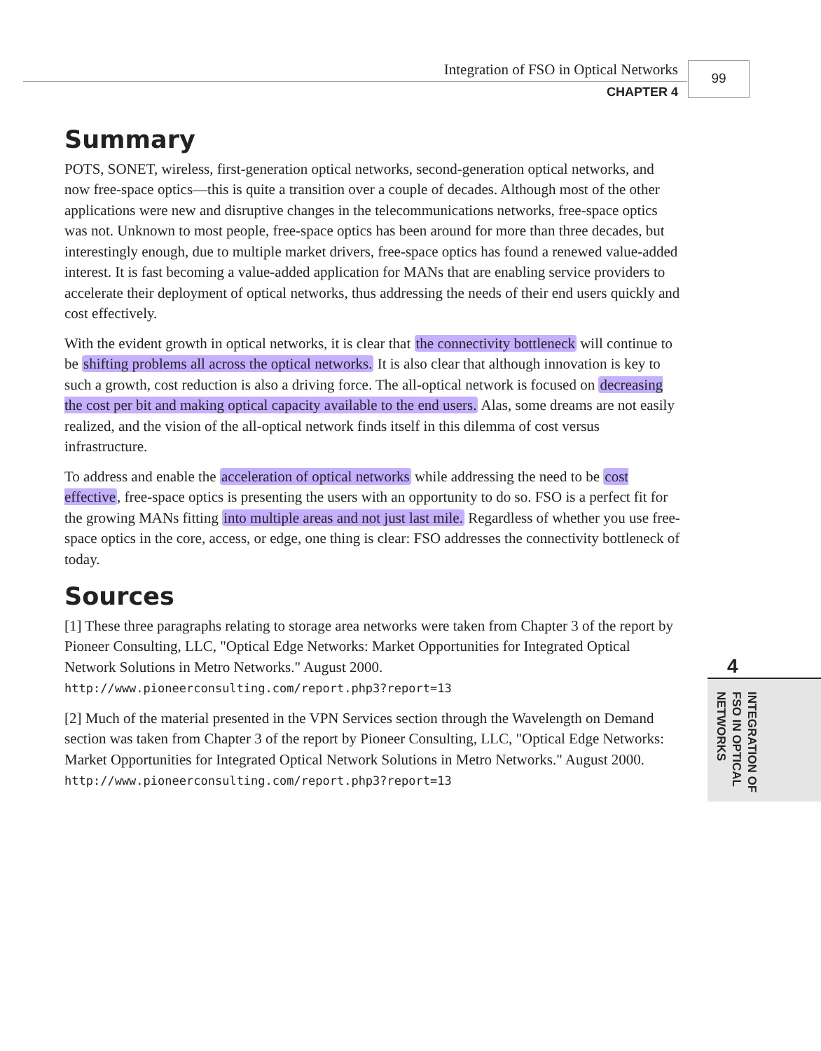Integration of FSO in Optical Networks
CHAPTER 4
99
Summary
POTS, SONET, wireless, first-generation optical networks, second-generation optical networks, and now free-space optics—this is quite a transition over a couple of decades. Although most of the other applications were new and disruptive changes in the telecommunications networks, free-space optics was not. Unknown to most people, free-space optics has been around for more than three decades, but interestingly enough, due to multiple market drivers, free-space optics has found a renewed value-added interest. It is fast becoming a value-added application for MANs that are enabling service providers to accelerate their deployment of optical networks, thus addressing the needs of their end users quickly and cost effectively.
With the evident growth in optical networks, it is clear that the connectivity bottleneck will continue to be shifting problems all across the optical networks. It is also clear that although innovation is key to such a growth, cost reduction is also a driving force. The all-optical network is focused on decreasing the cost per bit and making optical capacity available to the end users. Alas, some dreams are not easily realized, and the vision of the all-optical network finds itself in this dilemma of cost versus infrastructure.
To address and enable the acceleration of optical networks while addressing the need to be cost effective, free-space optics is presenting the users with an opportunity to do so. FSO is a perfect fit for the growing MANs fitting into multiple areas and not just last mile. Regardless of whether you use free-space optics in the core, access, or edge, one thing is clear: FSO addresses the connectivity bottleneck of today.
Sources
[1] These three paragraphs relating to storage area networks were taken from Chapter 3 of the report by Pioneer Consulting, LLC, "Optical Edge Networks: Market Opportunities for Integrated Optical Network Solutions in Metro Networks." August 2000. http://www.pioneerconsulting.com/report.php3?report=13
[2] Much of the material presented in the VPN Services section through the Wavelength on Demand section was taken from Chapter 3 of the report by Pioneer Consulting, LLC, "Optical Edge Networks: Market Opportunities for Integrated Optical Network Solutions in Metro Networks." August 2000. http://www.pioneerconsulting.com/report.php3?report=13
4
INTEGRATION OF
FSO IN OPTICAL
NETWORKS